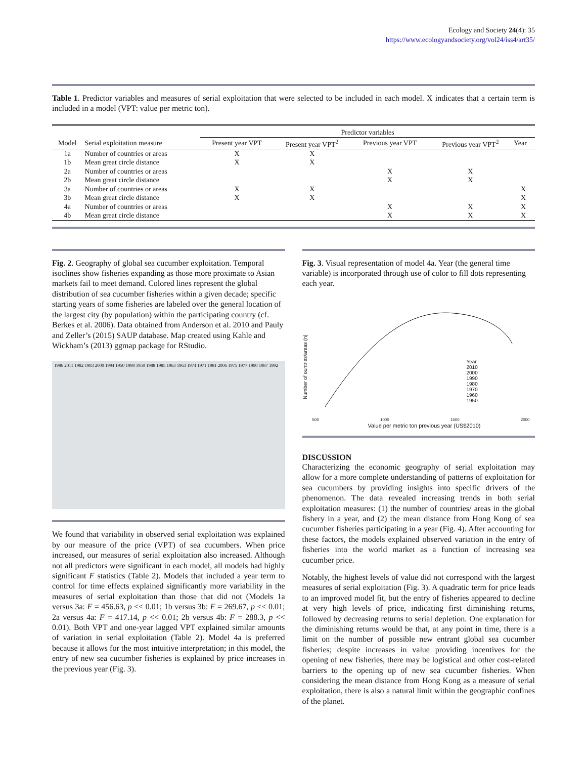Ecology and Society 24(4): 35
https://www.ecologyandsociety.org/vol24/iss4/art35/
Table 1. Predictor variables and measures of serial exploitation that were selected to be included in each model. X indicates that a certain term is included in a model (VPT: value per metric ton).
| | | Predictor variables | | | | |
| --- | --- | --- | --- | --- | --- | --- |
| Model | Serial exploitation measure | Present year VPT | Present year VPT<sup>2</sup> | Previous year VPT | Previous year VPT<sup>2</sup> | Year |
| 1a | Number of countries or areas | X | X | | | |
| 1b | Mean great circle distance | X | X | | | |
| 2a | Number of countries or areas | | | X | X | |
| 2b | Mean great circle distance | | | X | X | |
| 3a | Number of countries or areas | X | X | | | X |
| 3b | Mean great circle distance | X | X | | | X |
| 4a | Number of countries or areas | | | X | X | X |
| 4b | Mean great circle distance | | | X | X | X |
Fig. 2. Geography of global sea cucumber exploitation. Temporal isoclines show fisheries expanding as those more proximate to Asian markets fail to meet demand. Colored lines represent the global distribution of sea cucumber fisheries within a given decade; specific starting years of some fisheries are labeled over the general location of the largest city (by population) within the participating country (cf. Berkes et al. 2006). Data obtained from Anderson et al. 2010 and Pauly and Zeller’s (2015) SAUP database. Map created using Kahle and Wickham’s (2013) ggmap package for RStudio.
1986 2011 1982 1983 2000 1994 1950 1998 1950 1988 1985 1963 1963 1974 1971 1981 2006 1975 1977 1990 1987 1992
We found that variability in observed serial exploitation was explained by our measure of the price (VPT) of sea cucumbers. When price increased, our measures of serial exploitation also increased. Although not all predictors were significant in each model, all models had highly significant F statistics (Table 2). Models that included a year term to control for time effects explained significantly more variability in the measures of serial exploitation than those that did not (Models 1a versus 3a: F = 456.63, p << 0.01; 1b versus 3b: F = 269.67, p << 0.01; 2a versus 4a: F = 417.14, p << 0.01; 2b versus 4b: F = 288.3, p << 0.01). Both VPT and one-year lagged VPT explained similar amounts of variation in serial exploitation (Table 2). Model 4a is preferred because it allows for the most intuitive interpretation; in this model, the entry of new sea cucumber fisheries is explained by price increases in the previous year (Fig. 3).
Fig. 3. Visual representation of model 4a. Year (the general time variable) is incorporated through use of color to fill dots representing each year.
Number of ountries/areas (n)
Year
2010
2000
1990
1980
1970
1960
1950
500 1000 1500 2000
Value per metric ton previous year (US$2010)
DISCUSSION
Characterizing the economic geography of serial exploitation may allow for a more complete understanding of patterns of exploitation for sea cucumbers by providing insights into specific drivers of the phenomenon. The data revealed increasing trends in both serial exploitation measures: (1) the number of countries/ areas in the global fishery in a year, and (2) the mean distance from Hong Kong of sea cucumber fisheries participating in a year (Fig. 4). After accounting for these factors, the models explained observed variation in the entry of fisheries into the world market as a function of increasing sea cucumber price.
Notably, the highest levels of value did not correspond with the largest measures of serial exploitation (Fig. 3). A quadratic term for price leads to an improved model fit, but the entry of fisheries appeared to decline at very high levels of price, indicating first diminishing returns, followed by decreasing returns to serial depletion. One explanation for the diminishing returns would be that, at any point in time, there is a limit on the number of possible new entrant global sea cucumber fisheries; despite increases in value providing incentives for the opening of new fisheries, there may be logistical and other cost-related barriers to the opening up of new sea cucumber fisheries. When considering the mean distance from Hong Kong as a measure of serial exploitation, there is also a natural limit within the geographic confines of the planet.